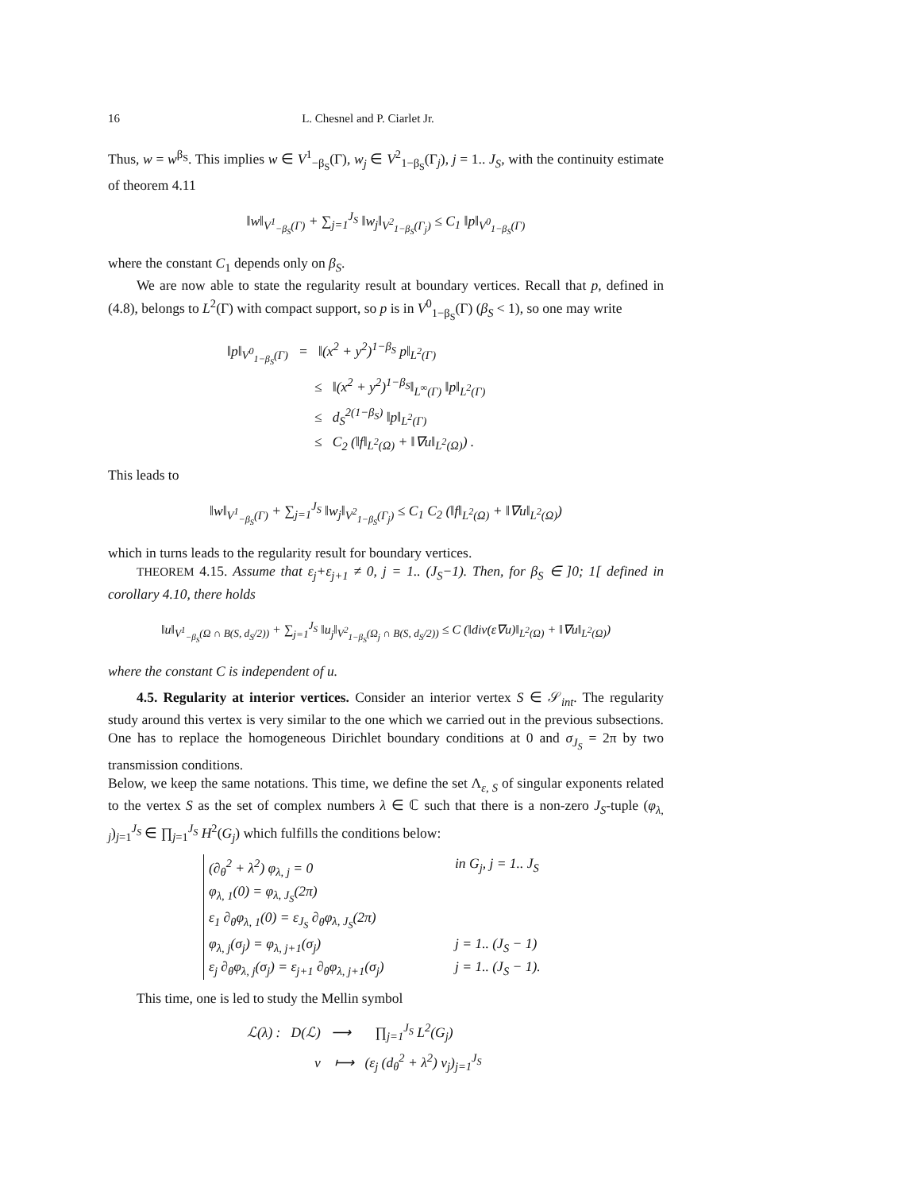16 L. Chesnel and P. Ciarlet Jr.
Thus, w = w<sup>β<sub>S</sub></sup>. This implies w ∈ V<sup>1</sup><sub>−β<sub>S</sub></sub>(Γ), w<sub>j</sub> ∈ V<sup>2</sup><sub>1−β<sub>S</sub></sub>(Γ<sub>j</sub>), j = 1.. J<sub>S</sub>, with the continuity estimate of theorem 4.11
‖w‖<sub>V<sup>1</sup><sub>−β<sub>S</sub></sub>(Γ)</sub> + ∑<sub>j=1</sub><sup>J<sub>S</sub></sup> ‖w<sub>j</sub>‖<sub>V<sup>2</sup><sub>1−β<sub>S</sub></sub>(Γ<sub>j</sub>)</sub> ≤ C<sub>1</sub> ‖p‖<sub>V<sup>0</sup><sub>1−β<sub>S</sub></sub>(Γ)</sub>
where the constant C<sub>1</sub> depends only on β<sub>S</sub>.
We are now able to state the regularity result at boundary vertices. Recall that p, defined in (4.8), belongs to L<sup>2</sup>(Γ) with compact support, so p is in V<sup>0</sup><sub>1−β<sub>S</sub></sub>(Γ) (β<sub>S</sub> < 1), so one may write
‖p‖<sub>V<sup>0</sup><sub>1−β<sub>S</sub></sub>(Γ)</sub> = ‖(x<sup>2</sup> + y<sup>2</sup>)<sup>1−β<sub>S</sub></sup> p‖<sub>L<sup>2</sup>(Γ)</sub>
≤ ‖(x<sup>2</sup> + y<sup>2</sup>)<sup>1−β<sub>S</sub></sup>‖<sub>L<sup>∞</sup>(Γ)</sub> ‖p‖<sub>L<sup>2</sup>(Γ)</sub>
≤ d<sub>S</sub><sup>2(1−β<sub>S</sub>)</sup> ‖p‖<sub>L<sup>2</sup>(Γ)</sub>
≤ C<sub>2</sub> (‖f‖<sub>L<sup>2</sup>(Ω)</sub> + ‖∇u‖<sub>L<sup>2</sup>(Ω)</sub>) .
This leads to
‖w‖<sub>V<sup>1</sup><sub>−β<sub>S</sub></sub>(Γ)</sub> + ∑<sub>j=1</sub><sup>J<sub>S</sub></sup> ‖w<sub>j</sub>‖<sub>V<sup>2</sup><sub>1−β<sub>S</sub></sub>(Γ<sub>j</sub>)</sub> ≤ C<sub>1</sub> C<sub>2</sub> (‖f‖<sub>L<sup>2</sup>(Ω)</sub> + ‖∇u‖<sub>L<sup>2</sup>(Ω)</sub>)
which in turns leads to the regularity result for boundary vertices.
THEOREM 4.15. Assume that ε<sub>j</sub>+ε<sub>j+1</sub> ≠ 0, j = 1.. (J<sub>S</sub>−1). Then, for β<sub>S</sub> ∈ ]0; 1[ defined in corollary 4.10, there holds
‖u‖<sub>V<sup>1</sup><sub>−β<sub>S</sub></sub>(Ω ∩ B(S, d<sub>S</sub>/2))</sub> + ∑<sub>j=1</sub><sup>J<sub>S</sub></sup> ‖u<sub>j</sub>‖<sub>V<sup>2</sup><sub>1−β<sub>S</sub></sub>(Ω<sub>j</sub> ∩ B(S, d<sub>S</sub>/2))</sub> ≤ C (‖div(ε∇u)‖<sub>L<sup>2</sup>(Ω)</sub> + ‖∇u‖<sub>L<sup>2</sup>(Ω)</sub>)
where the constant C is independent of u.
4.5. Regularity at interior vertices. Consider an interior vertex S ∈ 𝒮<sub>int</sub>. The regularity study around this vertex is very similar to the one which we carried out in the previous subsections. One has to replace the homogeneous Dirichlet boundary conditions at 0 and σ<sub>J<sub>S</sub></sub> = 2π by two transmission conditions.
Below, we keep the same notations. This time, we define the set Λ<sub>ε, S</sub> of singular exponents related to the vertex S as the set of complex numbers λ ∈ ℂ such that there is a non-zero J<sub>S</sub>-tuple (φ<sub>λ, j</sub>)<sub>j=1</sub><sup>J<sub>S</sub></sup> ∈ ∏<sub>j=1</sub><sup>J<sub>S</sub></sup> H<sup>2</sup>(G<sub>j</sub>) which fulfills the conditions below:
(∂<sub>θ</sub><sup>2</sup> + λ<sup>2</sup>) φ<sub>λ, j</sub> = 0 in G<sub>j</sub>, j = 1.. J<sub>S</sub>
φ<sub>λ, 1</sub>(0) = φ<sub>λ, J<sub>S</sub></sub>(2π)
ε<sub>1</sub> ∂<sub>θ</sub>φ<sub>λ, 1</sub>(0) = ε<sub>J<sub>S</sub></sub> ∂<sub>θ</sub>φ<sub>λ, J<sub>S</sub></sub>(2π)
φ<sub>λ, j</sub>(σ<sub>j</sub>) = φ<sub>λ, j+1</sub>(σ<sub>j</sub>) j = 1.. (J<sub>S</sub> − 1)
ε<sub>j</sub> ∂<sub>θ</sub>φ<sub>λ, j</sub>(σ<sub>j</sub>) = ε<sub>j+1</sub> ∂<sub>θ</sub>φ<sub>λ, j+1</sub>(σ<sub>j</sub>) j = 1.. (J<sub>S</sub> − 1).
This time, one is led to study the Mellin symbol
ℒ(λ) : D(ℒ) ⟶ ∏<sub>j=1</sub><sup>J<sub>S</sub></sup> L<sup>2</sup>(G<sub>j</sub>)
v ⟼ (ε<sub>j</sub> (d<sub>θ</sub><sup>2</sup> + λ<sup>2</sup>) v<sub>j</sub>)<sub>j=1</sub><sup>J<sub>S</sub></sup>